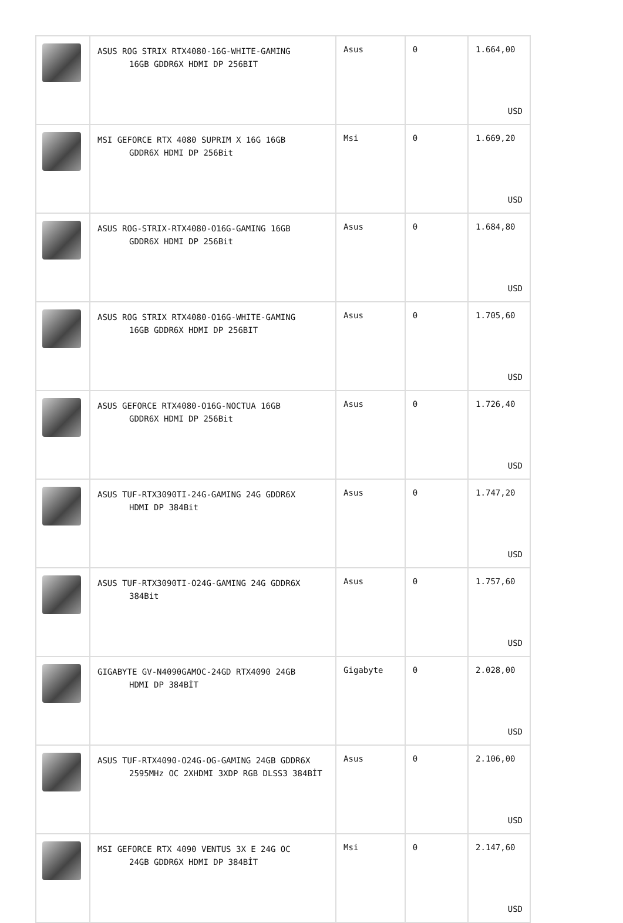| | ASUS ROG STRIX RTX4080-16G-WHITE-GAMING 16GB GDDR6X HDMI DP 256BIT | Asus | 0 | 1.664,00 USD |
| | MSI GEFORCE RTX 4080 SUPRIM X 16G 16GB GDDR6X HDMI DP 256Bit | Msi | 0 | 1.669,20 USD |
| | ASUS ROG-STRIX-RTX4080-O16G-GAMING 16GB GDDR6X HDMI DP 256Bit | Asus | 0 | 1.684,80 USD |
| | ASUS ROG STRIX RTX4080-O16G-WHITE-GAMING 16GB GDDR6X HDMI DP 256BIT | Asus | 0 | 1.705,60 USD |
| | ASUS GEFORCE RTX4080-O16G-NOCTUA 16GB GDDR6X HDMI DP 256Bit | Asus | 0 | 1.726,40 USD |
| | ASUS TUF-RTX3090TI-24G-GAMING 24G GDDR6X HDMI DP 384Bit | Asus | 0 | 1.747,20 USD |
| | ASUS TUF-RTX3090TI-O24G-GAMING 24G GDDR6X 384Bit | Asus | 0 | 1.757,60 USD |
| | GIGABYTE GV-N4090GAMOC-24GD RTX4090 24GB HDMI DP 384BİT | Gigabyte | 0 | 2.028,00 USD |
| | ASUS TUF-RTX4090-O24G-OG-GAMING 24GB GDDR6X 2595MHz OC 2XHDMI 3XDP RGB DLSS3 384BİT | Asus | 0 | 2.106,00 USD |
| | MSI GEFORCE RTX 4090 VENTUS 3X E 24G OC 24GB GDDR6X HDMI DP 384BİT | Msi | 0 | 2.147,60 USD |